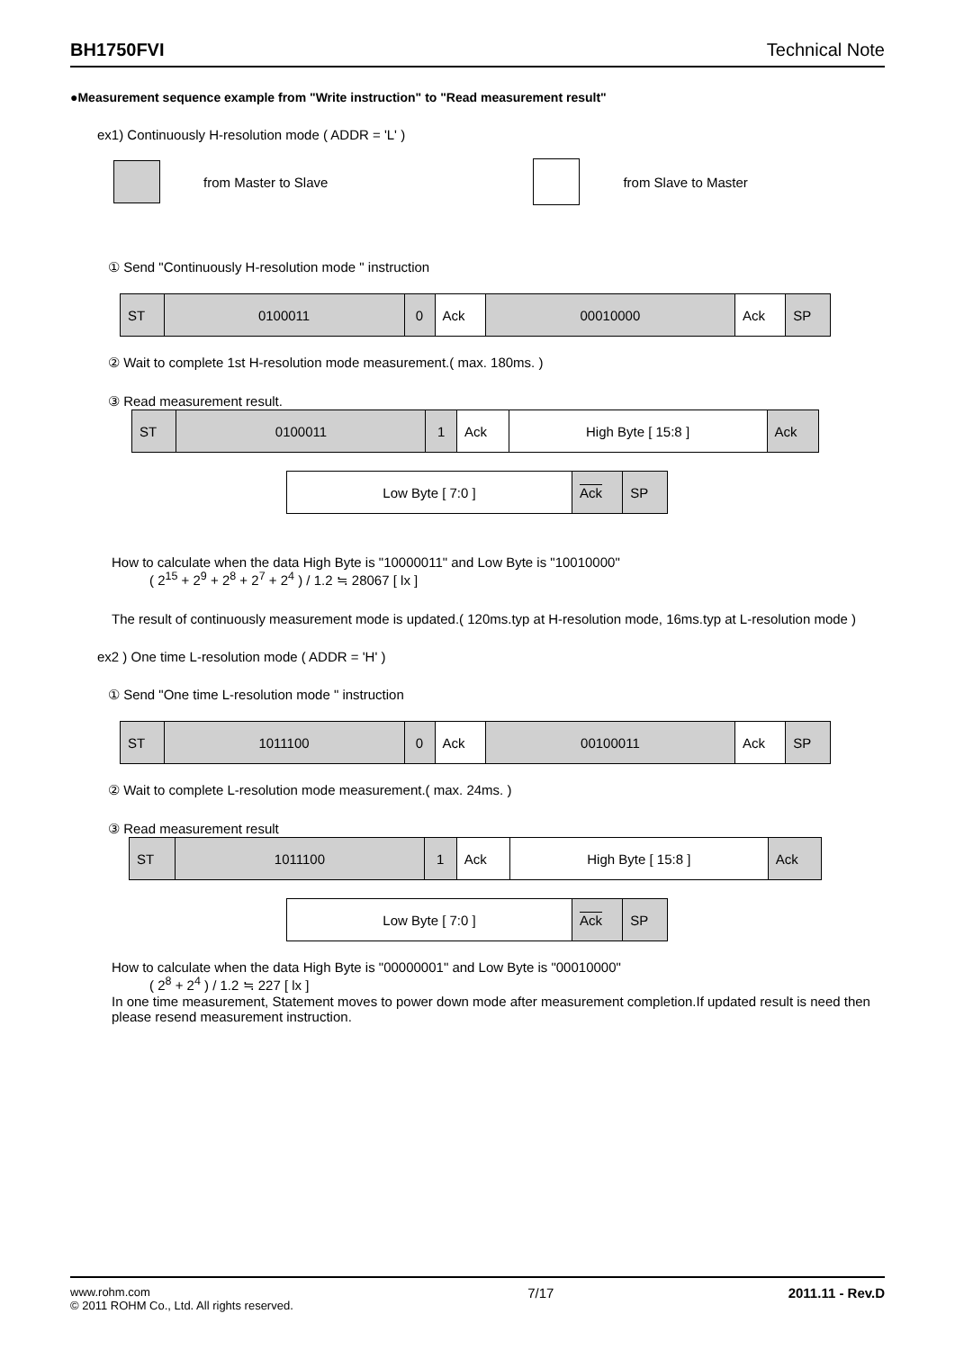BH1750FVI Technical Note
●Measurement sequence example from "Write instruction" to "Read measurement result"
ex1) Continuously H-resolution mode ( ADDR = 'L' )
from Master to Slave from Slave to Master
① Send "Continuously H-resolution mode " instruction
| ST | 0100011 | 0 | Ack | 00010000 | Ack | SP |
② Wait to complete 1st H-resolution mode measurement.( max. 180ms. )
③ Read measurement result.
| ST | 0100011 | 1 | Ack | High Byte [ 15:8 ] | Ack |
| Low Byte [ 7:0 ] | Ack | SP |
How to calculate when the data High Byte is "10000011" and Low Byte is "10010000"
( 2<sup>15</sup> + 2<sup>9</sup> + 2<sup>8</sup> + 2<sup>7</sup> + 2<sup>4</sup> ) / 1.2 ≒ 28067 [ lx ]
The result of continuously measurement mode is updated.( 120ms.typ at H-resolution mode, 16ms.typ at L-resolution mode )
ex2 ) One time L-resolution mode ( ADDR = 'H' )
① Send "One time L-resolution mode " instruction
| ST | 1011100 | 0 | Ack | 00100011 | Ack | SP |
② Wait to complete L-resolution mode measurement.( max. 24ms. )
③ Read measurement result
| ST | 1011100 | 1 | Ack | High Byte [ 15:8 ] | Ack |
| Low Byte [ 7:0 ] | Ack | SP |
How to calculate when the data High Byte is "00000001" and Low Byte is "00010000"
( 2<sup>8</sup> + 2<sup>4</sup> ) / 1.2 ≒ 227 [ lx ]
In one time measurement, Statement moves to power down mode after measurement completion.If updated result is need then please resend measurement instruction.
www.rohm.com
© 2011 ROHM Co., Ltd. All rights reserved.
7/17 2011.11 - Rev.D